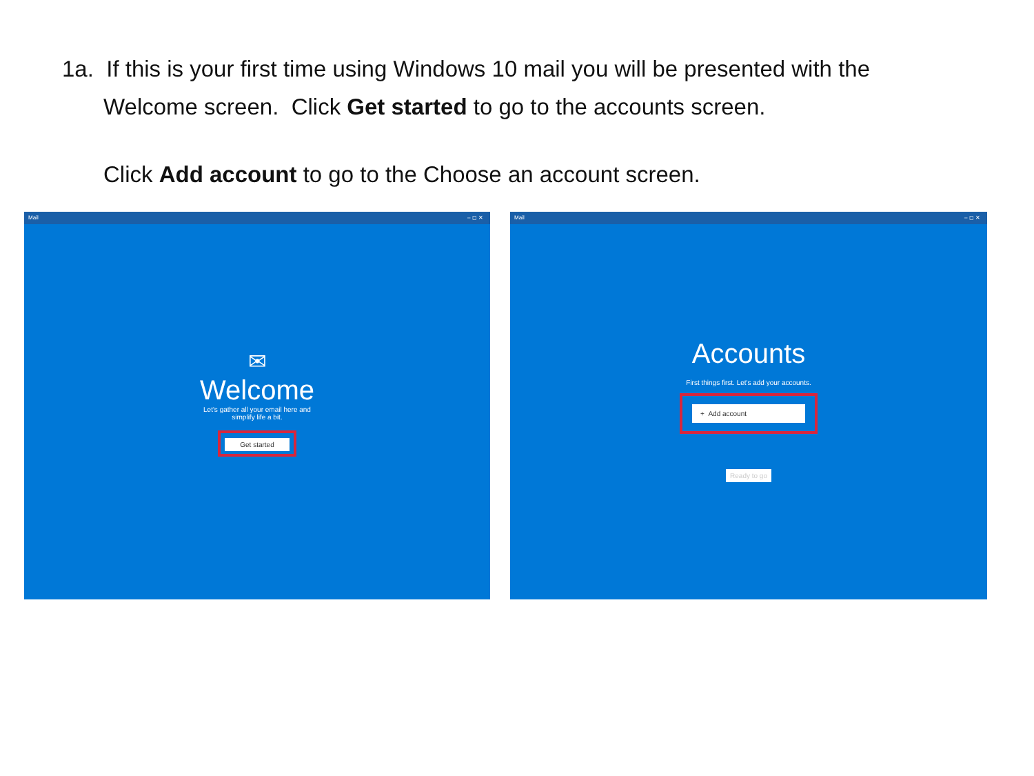1a. If this is your first time using Windows 10 mail you will be presented with the Welcome screen. Click Get started to go to the accounts screen.
Click Add account to go to the Choose an account screen.
Mail – ◻ ✕
✉
Welcome
Let's gather all your email here and
simplify life a bit.
Get started
Mail – ◻ ✕
Accounts
First things first. Let's add your accounts.
+ Add account
Ready to go